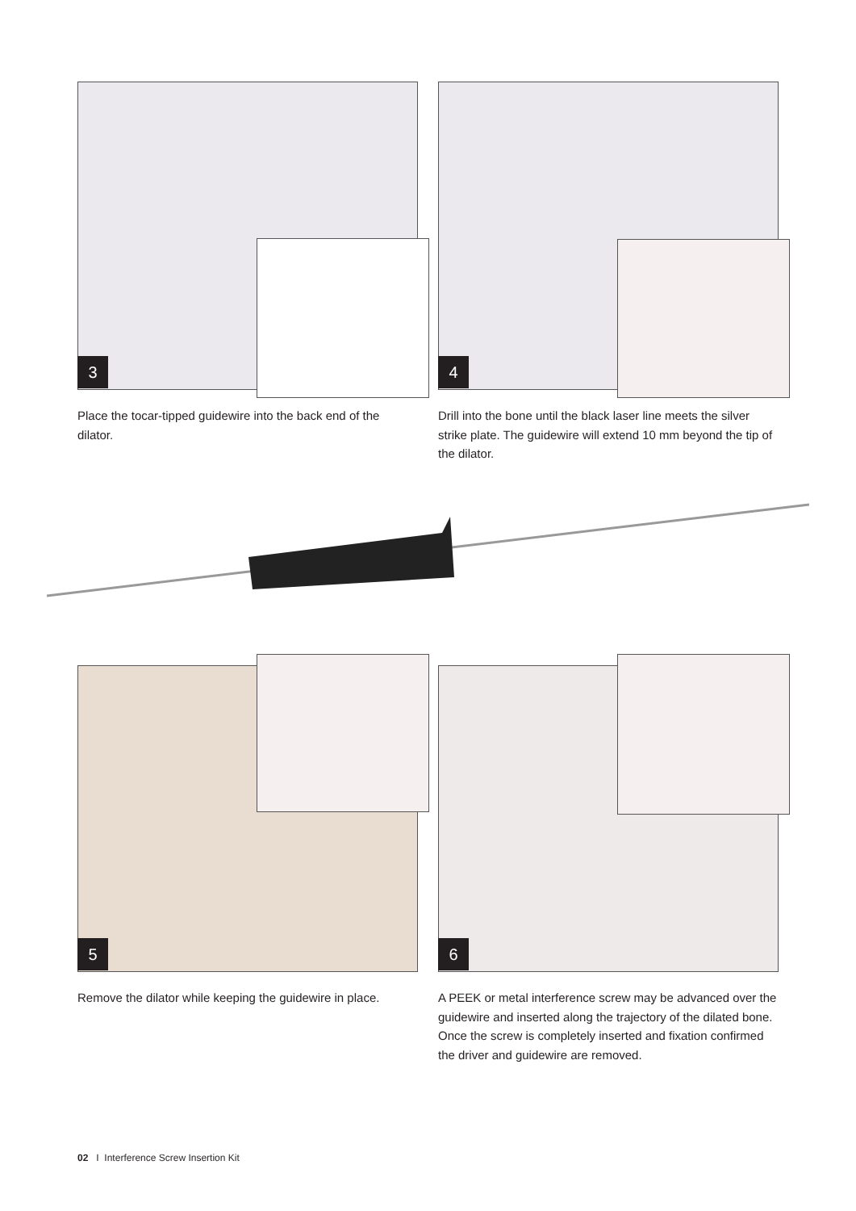3
Place the tocar-tipped guidewire into the back end of the dilator.
4
Drill into the bone until the black laser line meets the silver strike plate. The guidewire will extend 10 mm beyond the tip of the dilator.
5
Remove the dilator while keeping the guidewire in place.
6
A PEEK or metal interference screw may be advanced over the guidewire and inserted along the trajectory of the dilated bone. Once the screw is completely inserted and fixation confirmed the driver and guidewire are removed.
02 I Interference Screw Insertion Kit